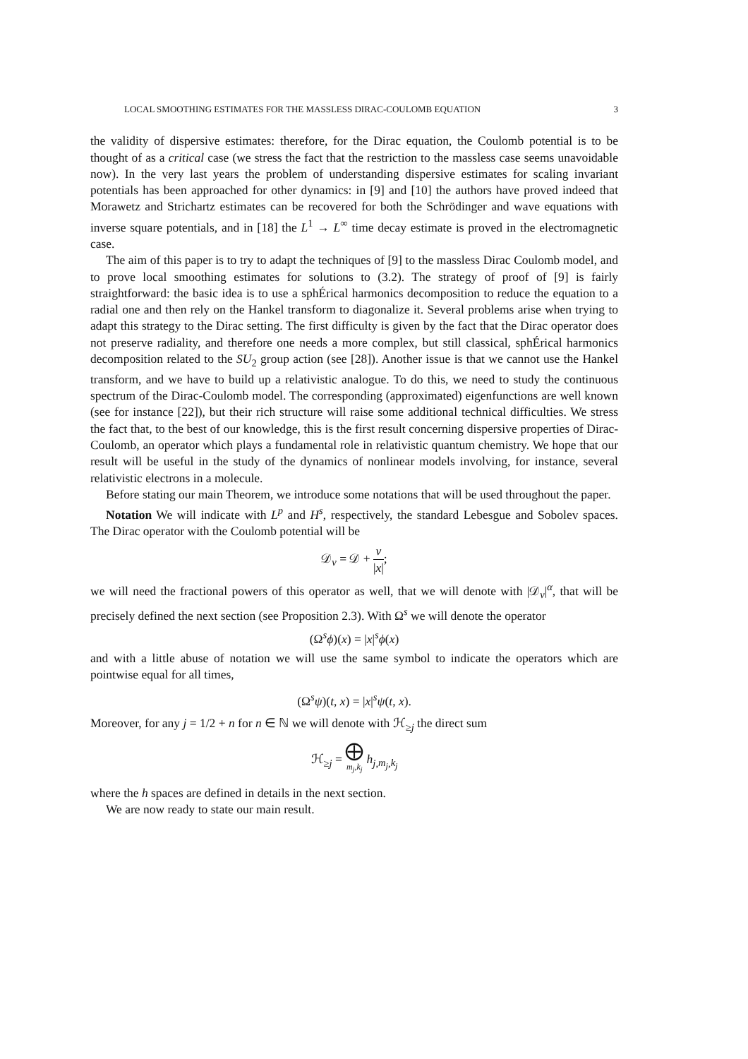LOCAL SMOOTHING ESTIMATES FOR THE MASSLESS DIRAC-COULOMB EQUATION 3
the validity of dispersive estimates: therefore, for the Dirac equation, the Coulomb potential is to be thought of as a critical case (we stress the fact that the restriction to the massless case seems unavoidable now). In the very last years the problem of understanding dispersive estimates for scaling invariant potentials has been approached for other dynamics: in [9] and [10] the authors have proved indeed that Morawetz and Strichartz estimates can be recovered for both the Schrödinger and wave equations with inverse square potentials, and in [18] the L<sup>1</sup> → L<sup>∞</sup> time decay estimate is proved in the electromagnetic case.
The aim of this paper is to try to adapt the techniques of [9] to the massless Dirac Coulomb model, and to prove local smoothing estimates for solutions to (3.2). The strategy of proof of [9] is fairly straightforward: the basic idea is to use a sphÉrical harmonics decomposition to reduce the equation to a radial one and then rely on the Hankel transform to diagonalize it. Several problems arise when trying to adapt this strategy to the Dirac setting. The first difficulty is given by the fact that the Dirac operator does not preserve radiality, and therefore one needs a more complex, but still classical, sphÉrical harmonics decomposition related to the SU<sub>2</sub> group action (see [28]). Another issue is that we cannot use the Hankel transform, and we have to build up a relativistic analogue. To do this, we need to study the continuous spectrum of the Dirac-Coulomb model. The corresponding (approximated) eigenfunctions are well known (see for instance [22]), but their rich structure will raise some additional technical difficulties. We stress the fact that, to the best of our knowledge, this is the first result concerning dispersive properties of Dirac-Coulomb, an operator which plays a fundamental role in relativistic quantum chemistry. We hope that our result will be useful in the study of the dynamics of nonlinear models involving, for instance, several relativistic electrons in a molecule.
Before stating our main Theorem, we introduce some notations that will be used throughout the paper.
Notation We will indicate with L<sup>p</sup> and H<sup>s</sup>, respectively, the standard Lebesgue and Sobolev spaces. The Dirac operator with the Coulomb potential will be
𝒟<sub>ν</sub> = 𝒟 + ν |x|;
we will need the fractional powers of this operator as well, that we will denote with |𝒟<sub>ν</sub>|<sup>α</sup>, that will be precisely defined the next section (see Proposition 2.3). With Ω<sup>s</sup> we will denote the operator
(Ω<sup>s</sup>ϕ)(x) = |x|<sup>s</sup>ϕ(x)
and with a little abuse of notation we will use the same symbol to indicate the operators which are pointwise equal for all times,
(Ω<sup>s</sup>ψ)(t, x) = |x|<sup>s</sup>ψ(t, x).
Moreover, for any j = 1/2 + n for n ∈ ℕ we will denote with ℋ<sub>≥j</sub> the direct sum
ℋ<sub>≥j</sub> = ⨁ m<sub>j</sub>,k<sub>j</sub> h<sub>j,m<sub>j</sub>,k<sub>j</sub></sub>
where the h spaces are defined in details in the next section.
We are now ready to state our main result.